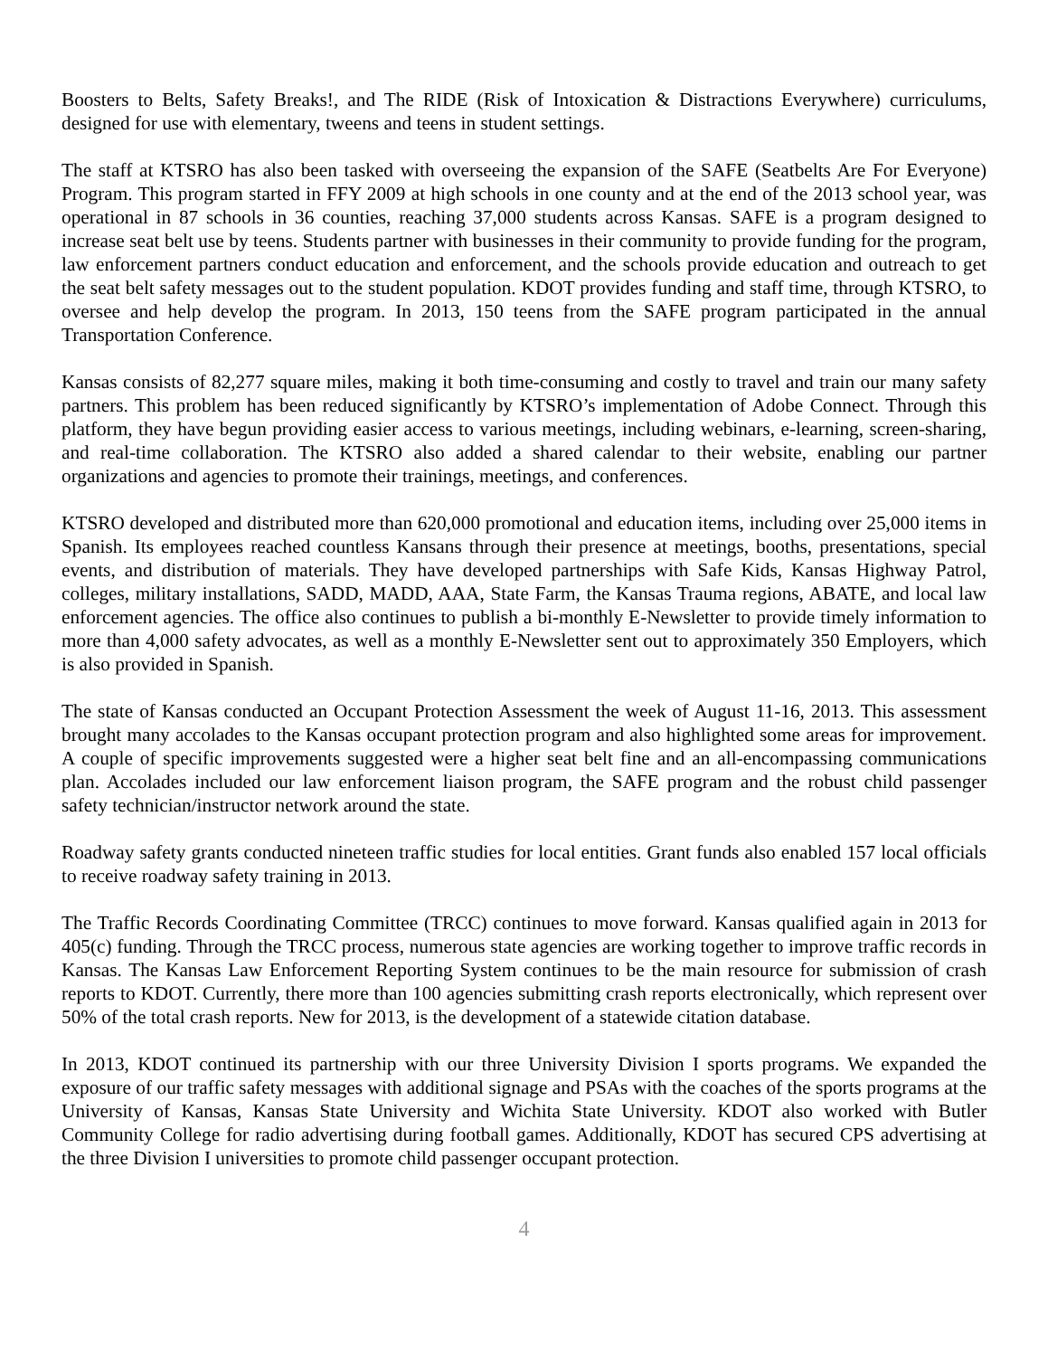Boosters to Belts, Safety Breaks!, and The RIDE (Risk of Intoxication & Distractions Everywhere) curriculums, designed for use with elementary, tweens and teens in student settings.
The staff at KTSRO has also been tasked with overseeing the expansion of the SAFE (Seatbelts Are For Everyone) Program. This program started in FFY 2009 at high schools in one county and at the end of the 2013 school year, was operational in 87 schools in 36 counties, reaching 37,000 students across Kansas. SAFE is a program designed to increase seat belt use by teens. Students partner with businesses in their community to provide funding for the program, law enforcement partners conduct education and enforcement, and the schools provide education and outreach to get the seat belt safety messages out to the student population. KDOT provides funding and staff time, through KTSRO, to oversee and help develop the program. In 2013, 150 teens from the SAFE program participated in the annual Transportation Conference.
Kansas consists of 82,277 square miles, making it both time-consuming and costly to travel and train our many safety partners. This problem has been reduced significantly by KTSRO’s implementation of Adobe Connect. Through this platform, they have begun providing easier access to various meetings, including webinars, e-learning, screen-sharing, and real-time collaboration. The KTSRO also added a shared calendar to their website, enabling our partner organizations and agencies to promote their trainings, meetings, and conferences.
KTSRO developed and distributed more than 620,000 promotional and education items, including over 25,000 items in Spanish. Its employees reached countless Kansans through their presence at meetings, booths, presentations, special events, and distribution of materials. They have developed partnerships with Safe Kids, Kansas Highway Patrol, colleges, military installations, SADD, MADD, AAA, State Farm, the Kansas Trauma regions, ABATE, and local law enforcement agencies. The office also continues to publish a bi-monthly E-Newsletter to provide timely information to more than 4,000 safety advocates, as well as a monthly E-Newsletter sent out to approximately 350 Employers, which is also provided in Spanish.
The state of Kansas conducted an Occupant Protection Assessment the week of August 11-16, 2013. This assessment brought many accolades to the Kansas occupant protection program and also highlighted some areas for improvement. A couple of specific improvements suggested were a higher seat belt fine and an all-encompassing communications plan. Accolades included our law enforcement liaison program, the SAFE program and the robust child passenger safety technician/instructor network around the state.
Roadway safety grants conducted nineteen traffic studies for local entities. Grant funds also enabled 157 local officials to receive roadway safety training in 2013.
The Traffic Records Coordinating Committee (TRCC) continues to move forward. Kansas qualified again in 2013 for 405(c) funding. Through the TRCC process, numerous state agencies are working together to improve traffic records in Kansas. The Kansas Law Enforcement Reporting System continues to be the main resource for submission of crash reports to KDOT. Currently, there more than 100 agencies submitting crash reports electronically, which represent over 50% of the total crash reports. New for 2013, is the development of a statewide citation database.
In 2013, KDOT continued its partnership with our three University Division I sports programs. We expanded the exposure of our traffic safety messages with additional signage and PSAs with the coaches of the sports programs at the University of Kansas, Kansas State University and Wichita State University. KDOT also worked with Butler Community College for radio advertising during football games. Additionally, KDOT has secured CPS advertising at the three Division I universities to promote child passenger occupant protection.
4